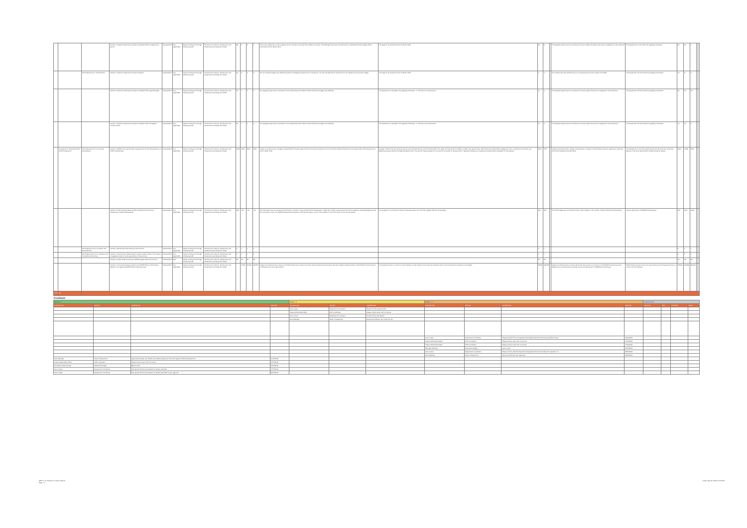| | | | Number of capital infrastructure projects completed within the agreed time period | Standardized | Not Applicable | Decent employment through inclusive growth | The Economic Sectors, Employment and Infrastructure Development cluster | 38 | 6 | 2 | 1 | There were delays due to slow progress by the contractor and cash flow problems, however, all challenges have been resolved and it is anticipated that the targets will be achieved by the 31 March 2019. | The target to be achieved by the 31 March 2019 | 24 | 8 | | The targeted projects were not achieved, however additional projects that were not targeted for were achieved | The Department to reconsider the targeting mechanism | 33 | 13 | 1 | | |
| | | Sub Programme 3.1: Maintenance | Number of planned maintenance projects awarded | Standardized | Not Applicable | Decent employment through inclusive growth | The Economic Sectors, Employment and Infrastructure Development cluster | 24 | 3 | 2 | 3 | The two achieved targets are additional projects, all targeted projects were not achieved. one was cancelled by the client and two are delayed in procurement stages. | The target to be achieved by the 31 March 2019 | 2 | 4 | | The projects that were achieved are over achievements and are outside of the APP | The Department will reconsider the targeting mechanism | 13 | 8 | 3 | | |
| | | | Number of planned maintenance projects completed within agreed budget | Standardized | Not Applicable | Decent employment through inclusive growth | The Economic Sectors, Employment and Infrastructure Development cluster | 50 | 1 | 5 | 5 | The targeted project was not achieved, to be achieved by the 31 March 2019. All achieved targets are additional. | The department to strengthen the targeting mechanism, to minimise over achievement. | 11 | 4 | | The targeted projects were not achieved, however projects that were not targeted for were achieved | The Department will reconsider the targeting mechanism | 39 | 25 | 49 | | |
| | | | Number of planned maintenance projects completed within the agreed contract period | Standardized | Not Applicable | Decent employment through inclusive growth | The Economic Sectors, Employment and Infrastructure Development cluster | 32 | 1 | 4 | 4 | The targeted project was not achieved, to be achieved by the 31 March 2019. All achieved targets are additional. | The department to strengthen the targeting mechanism, to minimise over achievement. | 11 | 4 | | The targeted projects were not achieved, however projects that were not targeted for were achieved | The Department will reconsider the targeting mechanism | 16 | 10 | 6 | | |
| | Programme 3: Expanded Public Works Programme | Sub Programme 3.2: Community Development | Number of EPWP work opportunities created by the Provincial Department of Public Works/Roads | Standardized | Not Applicable | Decent employment through inclusive growth | The Economic Sectors, Employment and Infrastructure Development cluster | 8154 | 4000 | 3600 | 3600 | Target not achieved due to budget constraints/NDH Treasury approved the increments towards the end of November 2018 and therefore work opportunities will increase by the end of March 2019 | A target of 2600 work opportunities was set to be achieved by the end of February 2019. The target will remedy the shortfall from 4000 work opportunities. Recruitment and stakeholder engagement were conducted in December and beginning January 2019 at the Regional/District level. The second intake programme commenced on the 8th of January 2019. 7 Regional officials are constantly providing positive feedback on the progress. | 6000 | 1877 | | Target Not Achieved due to delays in the payment of stipend of beneficiaries however capturing is underway and will be finalised by 15 April 2019 | The Department is currently capturing WO and will report the remaining balance of the work opportunities created during 4th quarter | 4000 | 14069 | 3240 | | |
| | | | Number of Full Time Equivalents (FTEs) created by the Provincial Department of Public Works/Roads | Standardized | Not Applicable | Decent employment through inclusive growth | The Economic Sectors, Employment and Infrastructure Development cluster | 850 | 150 | 712 | 712 | The FTE target was over achieved on the basis of number of days worked by the beneficiaries. A high rate of FTE's was produced from the programme Izandla Ziyagezana with 22 work days a month. The EPWP Maintenance Programme with 68 work days a month. This resulted to 712 FTE's by the end of the 3rd quarter. | The programme commenced in May and has generated over 712 FTE's against 600 set annual target | 200 | 660 | | The FTE's target was over achieved due to that is based on the number of days worked by the beneficiary | Improve planning for 2019/2020 financial year | 600 | 2116 | 1528 | | |
| | | Sub Programme 3.3: Innovation and Empowerment | Number of Beneficiary Empowerment Interventions | Standardized | Not Applicable | Decent employment through inclusive growth | The Economic Sectors, Employment and Infrastructure Development cluster | 3 | 1 | 1 | 1 | | | 1 | 1 | | | | 3 | 1 | 1 | | |
| | | Sub Programme 3.4: Co-ordination and Compliance Monitoring | Number of interventions implemented to support public bodies in the creation of targeted number of work opportunities in the province | Standardized | Not Applicable | Decent employment through inclusive growth | The Economic Sectors, Employment and Infrastructure Development cluster | 3 | 1 | 1 | 1 | | | 1 | 1 | | | | 4 | 3 | 3 | | |
| | | | Number of public bodies reporting on EPWP targets within the Province | Standardized | Max | Decent employment through inclusive growth | The Economic Sectors, Employment and Infrastructure Development cluster | 66 | 66 | 66 | 66 | | | 66 | 66 | | | | 66 | 66 | 66 | | |
| | | | Number of work opportunities reported in the EPWP-RS by public bodies aligned to the approved EPWP Phase 3 Business plan | Standardized | Not Applicable | Decent employment through inclusive growth | The Economic Sectors, Employment and Infrastructure Development cluster | | 57427 | 200522 | 200523 | Target Over achieved due to that some Public Bodies have created more than what was planned and projects that were delayed implementation in 2017/2018 commenced and contributed more work opportunities. | The Department has no control over this indicator as Job Creation is the national imperative hence more employment creation is encouraged. | 58205 | 235138 | | Target Over Achieved due to that projects that were aimed to commence in 2017/2018 financial year were delayed due to procurement processes and only implemented in 2018/2019 financial year | Public Bodies reported more work opportunities and the Department has no control over this indicator | 185423 | 666298 | 592000 | | |
| Total | 38 | | | | | | | | | | | | | | | | | | | | | | |
Feedback
| Quarter - 1 | | | | Quarter - 2 | | | Quarter - 4 | | | | Audited Annual | | | |
| --- | --- | --- | --- | --- | --- | --- | --- | --- | --- | --- | --- | --- | --- | --- |
| Username Q1 | Role Q1 | Feedback Q1 | Dated Q1 | Username Q2 | Role Q2 | Feedback Q2 | Username Q4 | Role Q4 | Feedback Q4 | Dated Q4 | Username | Role | Feedback | Dated |
| | | | | zamo zwane | Department Coordinator | Please find the Departmental | | | | | | | | |
| | | | | Lulama Sithembela Ndlazi | OTP Coordinator | please receive report with comments. | | | | | | | | |
| | | | | zamo zwane | Department Coordinator | Kindly find the 2nd Quarter | | | | | | | | |
| | | | | Jean Makhaye | Head of Department | Approval Certificate: Q2- Kindly find the | | | | | | | | |
| | | | | | | | zamo zwane | Department Coordinator | Please herewith find our Departmental Validated Q3 and Preliminary Q4 Performance | 12/04/2019 | | | | |
| | | | | | | | Lulama Sithembela Ndlazi | OTP Coordinator | Please receive report with comments | 17/04/2019 | | | | |
| | | | | | | | Lulama Sithembela Ndlazi | OTP Coordinator | Please receive report with comments | 17/04/2019 | | | | |
| | | | | | | | Sibongile Mhlongo | National Oversight | report noted | 25/04/2019 | | | | |
| | | | | | | | zamo zwane | Department Coordinator | Please find the attached Departmental Quarterly Performance Report for Quarter 4 of | 29/04/2019 | | | | |
| | | | | | | | Jean Makhaye | Head of Department | Approval Certificate: Q4- approved | 29/04/2019 | | | | |
| Jean Makhaye | Head of Department | Approval Certificate: Q1- Please see attached approval of the First Quarter Preliminary Report for | 27/07/2018 | | | | | | | | | | | |
| Lulama Sithembela Ndlazi | OTP Coordinator | Please receive report with comments. | 27/07/2018 | | | | | | | | | | | |
| Tsombedzo Marlo Munyai | National Oversight | Report noted. | 16/07/2018 | | | | | | | | | | | |
| zamo zwane | Department Coordinator | First Quarter Performance Report is hereby submitted. | 17/07/2018 | | | | | | | | | | | |
| zamo zwane | Department Coordinator | First Quarter Performance Report is hereby submitted for your approval | 26/07/2018 | | | | | | | | | | | |
QPR for for Institution of location Report
Page - 3
Friday, May 03, 2019 2:47:34 PM